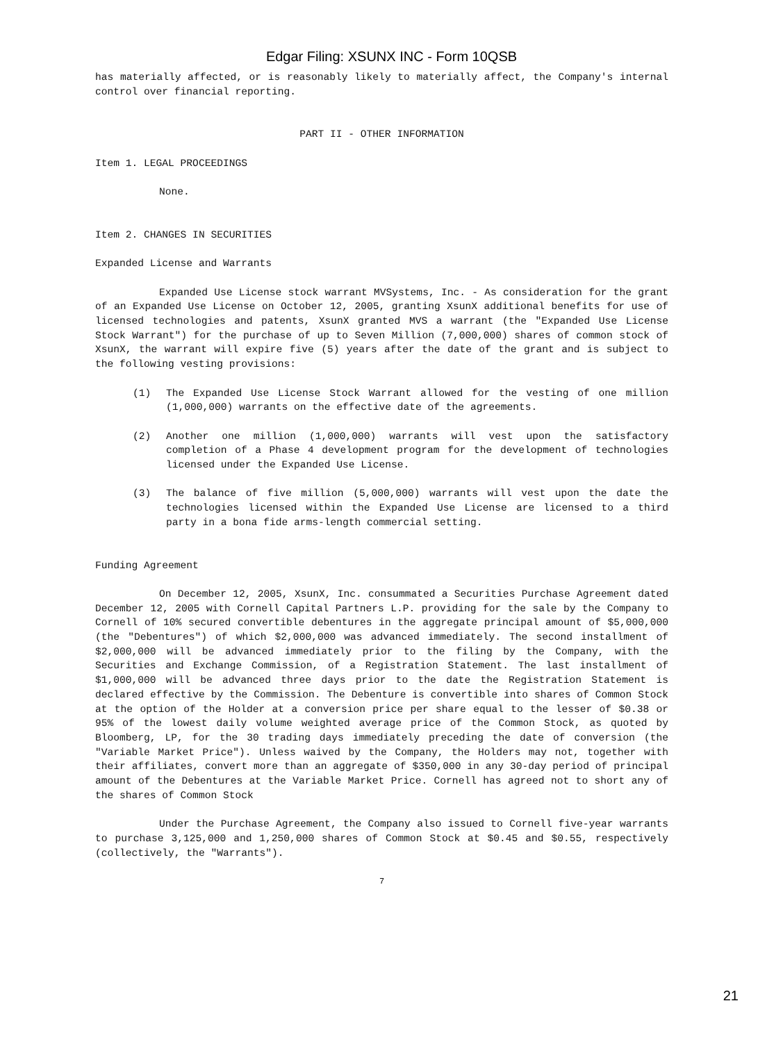Edgar Filing: XSUNX INC - Form 10QSB
has materially affected, or is reasonably likely to materially affect, the Company's internal control over financial reporting.
PART II - OTHER INFORMATION
Item 1. LEGAL PROCEEDINGS
None.
Item 2. CHANGES IN SECURITIES
Expanded License and Warrants
Expanded Use License stock warrant MVSystems, Inc. - As consideration for the grant of an Expanded Use License on October 12, 2005, granting XsunX additional benefits for use of licensed technologies and patents, XsunX granted MVS a warrant (the "Expanded Use License Stock Warrant") for the purchase of up to Seven Million (7,000,000) shares of common stock of XsunX, the warrant will expire five (5) years after the date of the grant and is subject to the following vesting provisions:
(1) The Expanded Use License Stock Warrant allowed for the vesting of one million (1,000,000) warrants on the effective date of the agreements.
(2) Another one million (1,000,000) warrants will vest upon the satisfactory completion of a Phase 4 development program for the development of technologies licensed under the Expanded Use License.
(3) The balance of five million (5,000,000) warrants will vest upon the date the technologies licensed within the Expanded Use License are licensed to a third party in a bona fide arms-length commercial setting.
Funding Agreement
On December 12, 2005, XsunX, Inc. consummated a Securities Purchase Agreement dated December 12, 2005 with Cornell Capital Partners L.P. providing for the sale by the Company to Cornell of 10% secured convertible debentures in the aggregate principal amount of $5,000,000 (the "Debentures") of which $2,000,000 was advanced immediately. The second installment of $2,000,000 will be advanced immediately prior to the filing by the Company, with the Securities and Exchange Commission, of a Registration Statement. The last installment of $1,000,000 will be advanced three days prior to the date the Registration Statement is declared effective by the Commission. The Debenture is convertible into shares of Common Stock at the option of the Holder at a conversion price per share equal to the lesser of $0.38 or 95% of the lowest daily volume weighted average price of the Common Stock, as quoted by Bloomberg, LP, for the 30 trading days immediately preceding the date of conversion (the "Variable Market Price"). Unless waived by the Company, the Holders may not, together with their affiliates, convert more than an aggregate of $350,000 in any 30-day period of principal amount of the Debentures at the Variable Market Price. Cornell has agreed not to short any of the shares of Common Stock
Under the Purchase Agreement, the Company also issued to Cornell five-year warrants to purchase 3,125,000 and 1,250,000 shares of Common Stock at $0.45 and $0.55, respectively (collectively, the "Warrants").
7
21